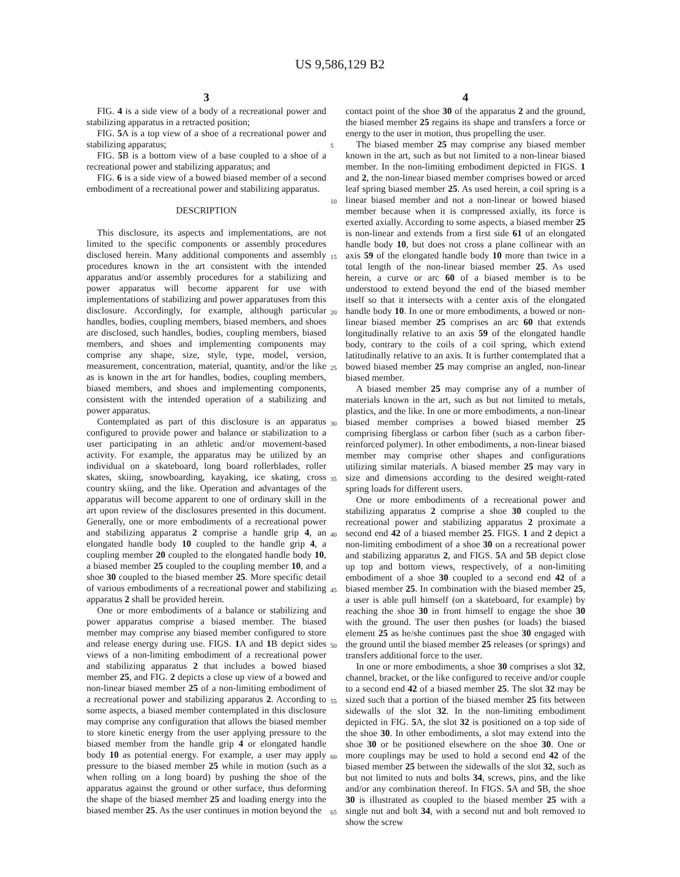US 9,586,129 B2
5
10
15
20
25
30
35
40
45
50
55
60
65
3
FIG. 4 is a side view of a body of a recreational power and stabilizing apparatus in a retracted position;
FIG. 5 A is a top view of a shoe of a recreational power and stabilizing apparatus;
FIG. 5 B is a bottom view of a base coupled to a shoe of a recreational power and stabilizing apparatus; and
FIG. 6 is a side view of a bowed biased member of a second embodiment of a recreational power and stabilizing apparatus.
DESCRIPTION
This disclosure, its aspects and implementations, are not limited to the specific components or assembly procedures disclosed herein. Many additional components and assembly procedures known in the art consistent with the intended apparatus and/or assembly procedures for a stabilizing and power apparatus will become apparent for use with implementations of stabilizing and power apparatuses from this disclosure. Accordingly, for example, although particular handles, bodies, coupling members, biased members, and shoes are disclosed, such handles, bodies, coupling members, biased members, and shoes and implementing components may comprise any shape, size, style, type, model, version, measurement, concentration, material, quantity, and/or the like as is known in the art for handles, bodies, coupling members, biased members, and shoes and implementing components, consistent with the intended operation of a stabilizing and power apparatus.
Contemplated as part of this disclosure is an apparatus configured to provide power and balance or stabilization to a user participating in an athletic and/or movement-based activity. For example, the apparatus may be utilized by an individual on a skateboard, long board rollerblades, roller skates, skiing, snowboarding, kayaking, ice skating, cross country skiing, and the like. Operation and advantages of the apparatus will become apparent to one of ordinary skill in the art upon review of the disclosures presented in this document. Generally, one or more embodiments of a recreational power and stabilizing apparatus 2 comprise a handle grip 4, an elongated handle body 10 coupled to the handle grip 4, a coupling member 20 coupled to the elongated handle body 10, a biased member 25 coupled to the coupling member 10, and a shoe 30 coupled to the biased member 25. More specific detail of various embodiments of a recreational power and stabilizing apparatus 2 shall be provided herein.
One or more embodiments of a balance or stabilizing and power apparatus comprise a biased member. The biased member may comprise any biased member configured to store and release energy during use. FIGS. 1 A and 1 B depict sides views of a non-limiting embodiment of a recreational power and stabilizing apparatus 2 that includes a bowed biased member 25, and FIG. 2 depicts a close up view of a bowed and non-linear biased member 25 of a non-limiting embodiment of a recreational power and stabilizing apparatus 2. According to some aspects, a biased member contemplated in this disclosure may comprise any configuration that allows the biased member to store kinetic energy from the user applying pressure to the biased member from the handle grip 4 or elongated handle body 10 as potential energy. For example, a user may apply pressure to the biased member 25 while in motion (such as a when rolling on a long board) by pushing the shoe of the apparatus against the ground or other surface, thus deforming the shape of the biased member 25 and loading energy into the biased member 25. As the user continues in motion beyond the
4
contact point of the shoe 30 of the apparatus 2 and the ground, the biased member 25 regains its shape and transfers a force or energy to the user in motion, thus propelling the user.
The biased member 25 may comprise any biased member known in the art, such as but not limited to a non-linear biased member. In the non-limiting embodiment depicted in FIGS. 1 and 2, the non-linear biased member comprises bowed or arced leaf spring biased member 25. As used herein, a coil spring is a linear biased member and not a non-linear or bowed biased member because when it is compressed axially, its force is exerted axially. According to some aspects, a biased member 25 is non-linear and extends from a first side 61 of an elongated handle body 10, but does not cross a plane collinear with an axis 59 of the elongated handle body 10 more than twice in a total length of the non-linear biased member 25. As used herein, a curve or arc 60 of a biased member is to be understood to extend beyond the end of the biased member itself so that it intersects with a center axis of the elongated handle body 10. In one or more embodiments, a bowed or non-linear biased member 25 comprises an arc 60 that extends longitudinally relative to an axis 59 of the elongated handle body, contrary to the coils of a coil spring, which extend latitudinally relative to an axis. It is further contemplated that a bowed biased member 25 may comprise an angled, non-linear biased member.
A biased member 25 may comprise any of a number of materials known in the art, such as but not limited to metals, plastics, and the like. In one or more embodiments, a non-linear biased member comprises a bowed biased member 25 comprising fiberglass or carbon fiber (such as a carbon fiber-reinforced polymer). In other embodiments, a non-linear biased member may comprise other shapes and configurations utilizing similar materials. A biased member 25 may vary in size and dimensions according to the desired weight-rated spring loads for different users.
One or more embodiments of a recreational power and stabilizing apparatus 2 comprise a shoe 30 coupled to the recreational power and stabilizing apparatus 2 proximate a second end 42 of a biased member 25. FIGS. 1 and 2 depict a non-limiting embodiment of a shoe 30 on a recreational power and stabilizing apparatus 2, and FIGS. 5 A and 5 B depict close up top and bottom views, respectively, of a non-limiting embodiment of a shoe 30 coupled to a second end 42 of a biased member 25. In combination with the biased member 25, a user is able pull himself (on a skateboard, for example) by reaching the shoe 30 in front himself to engage the shoe 30 with the ground. The user then pushes (or loads) the biased element 25 as he/she continues past the shoe 30 engaged with the ground until the biased member 25 releases (or springs) and transfers additional force to the user.
In one or more embodiments, a shoe 30 comprises a slot 32, channel, bracket, or the like configured to receive and/or couple to a second end 42 of a biased member 25. The slot 32 may be sized such that a portion of the biased member 25 fits between sidewalls of the slot 32. In the non-limiting embodiment depicted in FIG. 5 A, the slot 32 is positioned on a top side of the shoe 30. In other embodiments, a slot may extend into the shoe 30 or be positioned elsewhere on the shoe 30. One or more couplings may be used to hold a second end 42 of the biased member 25 between the sidewalls of the slot 32, such as but not limited to nuts and bolts 34, screws, pins, and the like and/or any combination thereof. In FIGS. 5 A and 5 B, the shoe 30 is illustrated as coupled to the biased member 25 with a single nut and bolt 34, with a second nut and bolt removed to show the screw